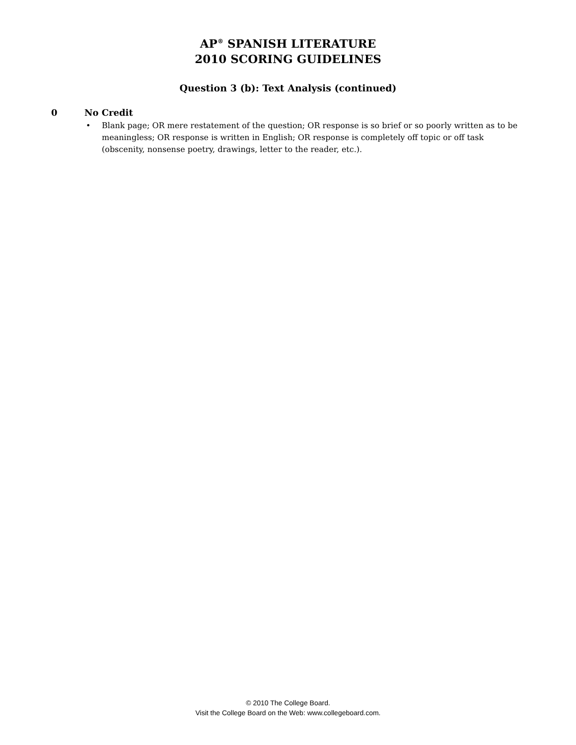AP<sup>®</sup> SPANISH LITERATURE
2010 SCORING GUIDELINES
Question 3 (b): Text Analysis (continued)
0 No Credit
• Blank page; OR mere restatement of the question; OR response is so brief or so poorly written as to be meaningless; OR response is written in English; OR response is completely off topic or off task (obscenity, nonsense poetry, drawings, letter to the reader, etc.).
© 2010 The College Board.
Visit the College Board on the Web: www.collegeboard.com.